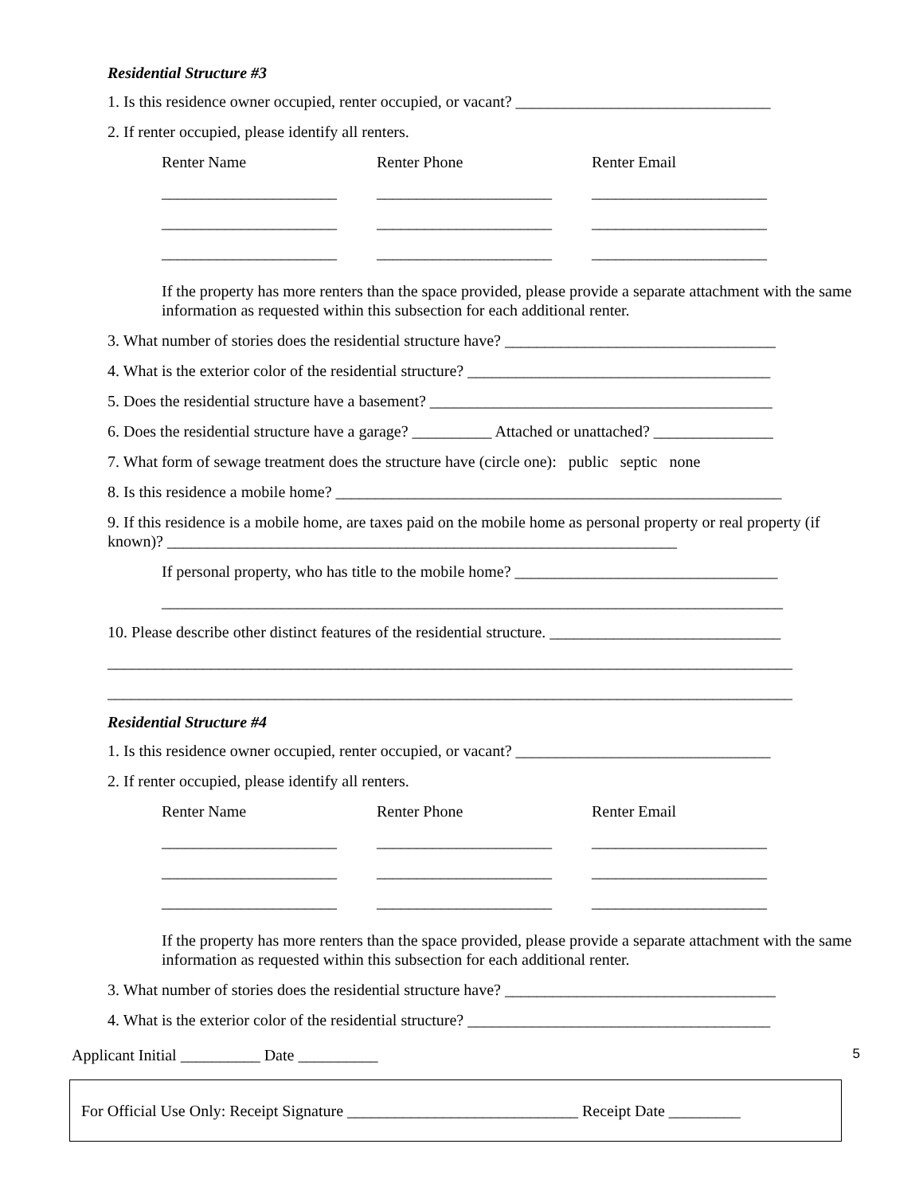Residential Structure #3
1. Is this residence owner occupied, renter occupied, or vacant? ________________________________
2. If renter occupied, please identify all renters.
Renter Name Renter Phone Renter Email
______________________ ______________________ ______________________
______________________ ______________________ ______________________
______________________ ______________________ ______________________
If the property has more renters than the space provided, please provide a separate attachment with the same information as requested within this subsection for each additional renter.
3. What number of stories does the residential structure have? __________________________________
4. What is the exterior color of the residential structure? ______________________________________
5. Does the residential structure have a basement? ___________________________________________
6. Does the residential structure have a garage? __________ Attached or unattached? _______________
7. What form of sewage treatment does the structure have (circle one): public septic none
8. Is this residence a mobile home? ________________________________________________________
9. If this residence is a mobile home, are taxes paid on the mobile home as personal property or real property (if known)? ________________________________________________________________
If personal property, who has title to the mobile home? _________________________________
______________________________________________________________________________
10. Please describe other distinct features of the residential structure. _____________________________
______________________________________________________________________________________
______________________________________________________________________________________
Residential Structure #4
1. Is this residence owner occupied, renter occupied, or vacant? ________________________________
2. If renter occupied, please identify all renters.
Renter Name Renter Phone Renter Email
______________________ ______________________ ______________________
______________________ ______________________ ______________________
______________________ ______________________ ______________________
If the property has more renters than the space provided, please provide a separate attachment with the same information as requested within this subsection for each additional renter.
3. What number of stories does the residential structure have? __________________________________
4. What is the exterior color of the residential structure? ______________________________________
Applicant Initial __________ Date __________ 5
For Official Use Only: Receipt Signature _____________________________ Receipt Date _________